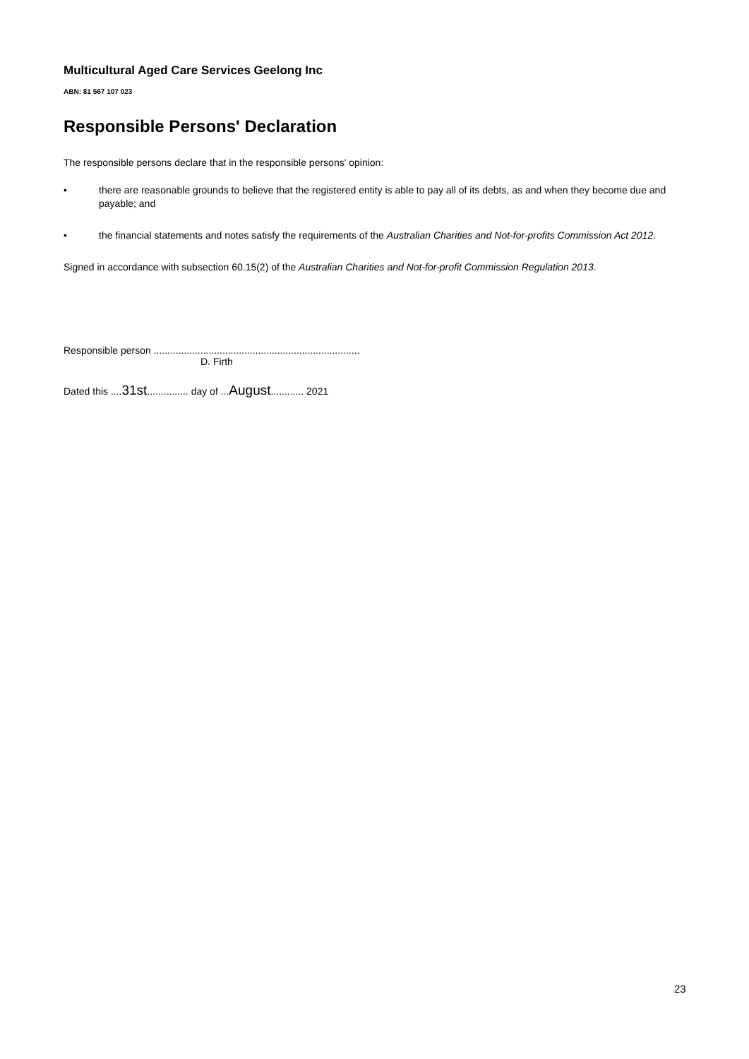Multicultural Aged Care Services Geelong Inc
ABN: 81 567 107 023
Responsible Persons' Declaration
The responsible persons declare that in the responsible persons' opinion:
• there are reasonable grounds to believe that the registered entity is able to pay all of its debts, as and when they become due and payable; and
• the financial statements and notes satisfy the requirements of the Australian Charities and Not-for-profits Commission Act 2012.
Signed in accordance with subsection 60.15(2) of the Australian Charities and Not-for-profit Commission Regulation 2013.
Responsible person ...........................................................................
D. Firth
Dated this ....31st............... day of ...August............ 2021
23